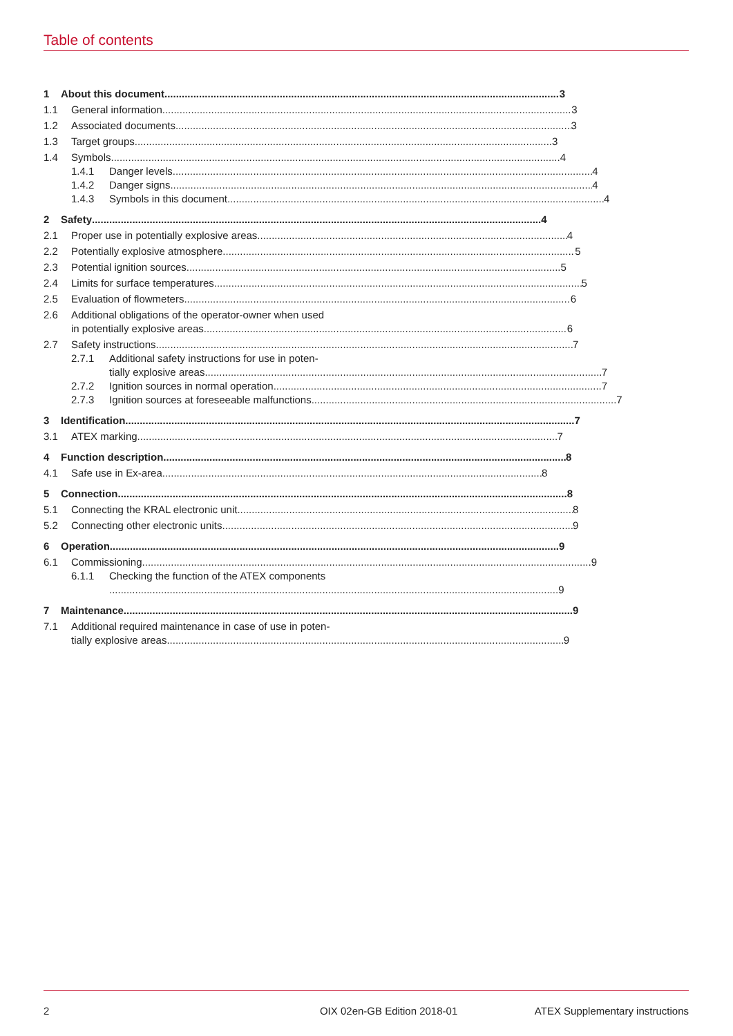Table of contents
1 About this document 3
1.1 General information 3
1.2 Associated documents 3
1.3 Target groups 3
1.4 Symbols 4
1.4.1 Danger levels 4
1.4.2 Danger signs 4
1.4.3 Symbols in this document 4
2 Safety 4
2.1 Proper use in potentially explosive areas 4
2.2 Potentially explosive atmosphere 5
2.3 Potential ignition sources 5
2.4 Limits for surface temperatures 5
2.5 Evaluation of flowmeters 6
2.6 Additional obligations of the operator-owner when used
in potentially explosive areas 6
2.7 Safety instructions 7
2.7.1 Additional safety instructions for use in poten-
tially explosive areas 7
2.7.2 Ignition sources in normal operation 7
2.7.3 Ignition sources at foreseeable malfunctions 7
3 Identification 7
3.1 ATEX marking 7
4 Function description 8
4.1 Safe use in Ex-area 8
5 Connection 8
5.1 Connecting the KRAL electronic unit 8
5.2 Connecting other electronic units 9
6 Operation 9
6.1 Commissioning 9
6.1.1 Checking the function of the ATEX components
9
7 Maintenance 9
7.1 Additional required maintenance in case of use in poten-
tially explosive areas 9
2 OIX 02en-GB Edition 2018-01 ATEX Supplementary instructions